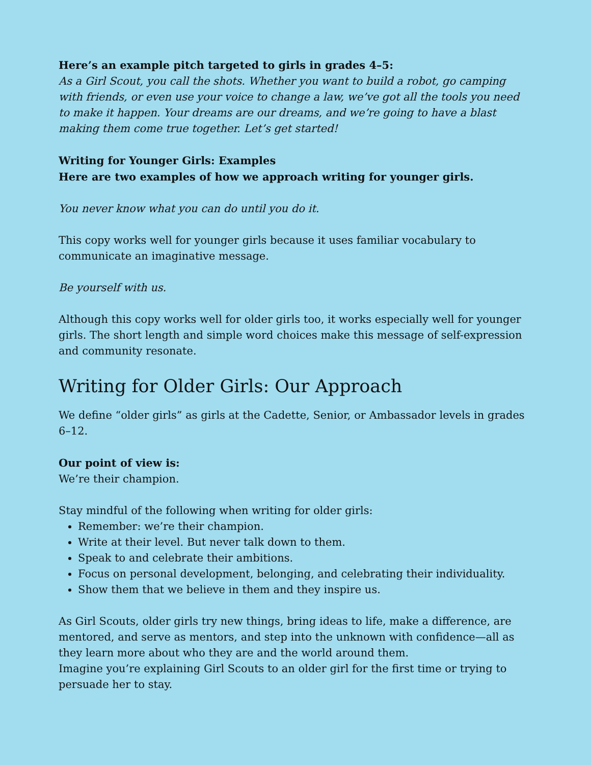Here’s an example pitch targeted to girls in grades 4–5:
As a Girl Scout, you call the shots. Whether you want to build a robot, go camping with friends, or even use your voice to change a law, we’ve got all the tools you need to make it happen. Your dreams are our dreams, and we’re going to have a blast making them come true together. Let’s get started!
Writing for Younger Girls: Examples
Here are two examples of how we approach writing for younger girls.
You never know what you can do until you do it.
This copy works well for younger girls because it uses familiar vocabulary to communicate an imaginative message.
Be yourself with us.
Although this copy works well for older girls too, it works especially well for younger girls. The short length and simple word choices make this message of self-expression and community resonate.
Writing for Older Girls: Our Approach
We define “older girls” as girls at the Cadette, Senior, or Ambassador levels in grades 6–12.
Our point of view is:
We’re their champion.
Stay mindful of the following when writing for older girls:
Remember: we’re their champion.
Write at their level. But never talk down to them.
Speak to and celebrate their ambitions.
Focus on personal development, belonging, and celebrating their individuality.
Show them that we believe in them and they inspire us.
As Girl Scouts, older girls try new things, bring ideas to life, make a difference, are mentored, and serve as mentors, and step into the unknown with confidence—all as they learn more about who they are and the world around them.
Imagine you’re explaining Girl Scouts to an older girl for the first time or trying to persuade her to stay.